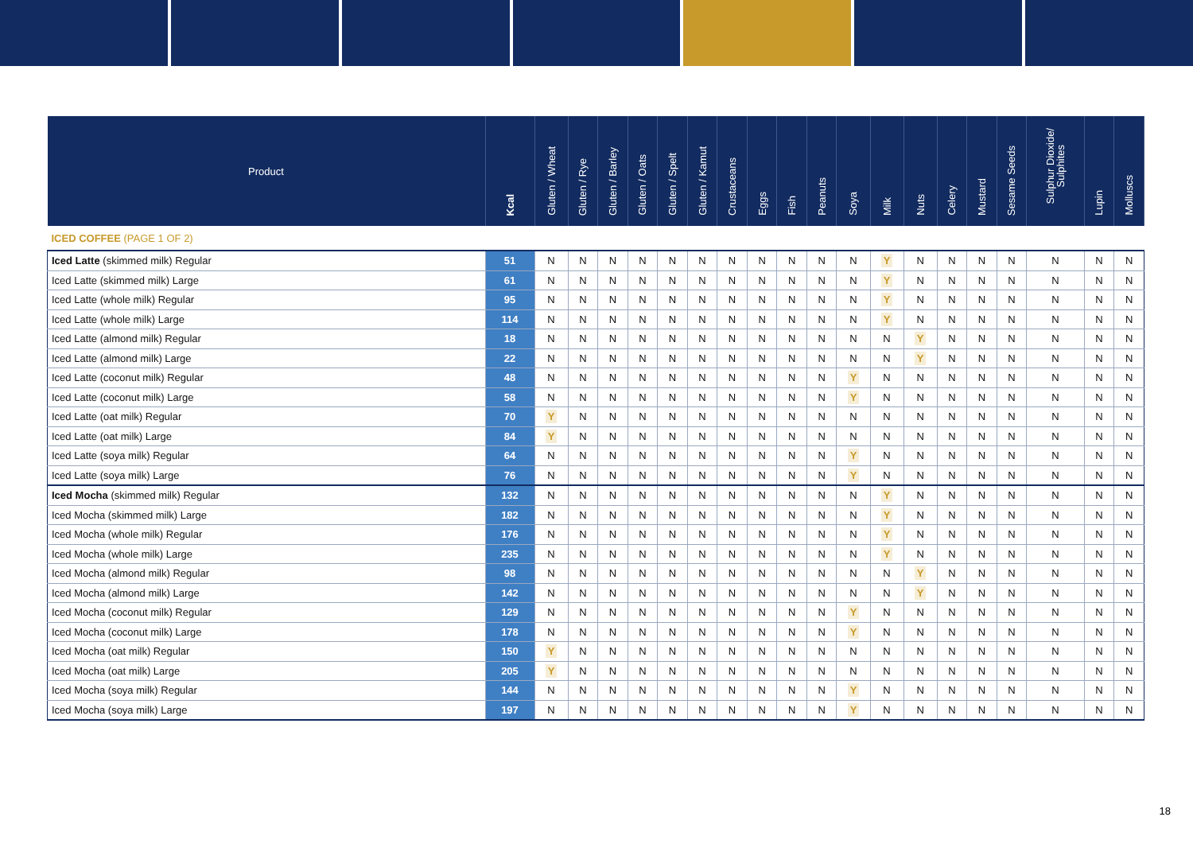| Product | Kcal | Gluten / Wheat | Gluten / Rye | Gluten / Barley | Gluten / Oats | Gluten / Spelt | Gluten / Kamut | Crustaceans | Eggs | Fish | Peanuts | Soya | Milk | Nuts | Celery | Mustard | Sesame Seeds | Sulphur Dioxide/ Sulphites | Lupin | Molluscs |
| --- | --- | --- | --- | --- | --- | --- | --- | --- | --- | --- | --- | --- | --- | --- | --- | --- | --- | --- | --- | --- |
| ICED COFFEE (PAGE 1 OF 2) | | | | | | | | | | | | | | | | | | | | |
| Iced Latte (skimmed milk) Regular | 51 | N | N | N | N | N | N | N | N | N | N | N | Y | N | N | N | N | N | N | N |
| Iced Latte (skimmed milk) Large | 61 | N | N | N | N | N | N | N | N | N | N | N | Y | N | N | N | N | N | N | N |
| Iced Latte (whole milk) Regular | 95 | N | N | N | N | N | N | N | N | N | N | N | Y | N | N | N | N | N | N | N |
| Iced Latte (whole milk) Large | 114 | N | N | N | N | N | N | N | N | N | N | N | Y | N | N | N | N | N | N | N |
| Iced Latte (almond milk) Regular | 18 | N | N | N | N | N | N | N | N | N | N | N | N | Y | N | N | N | N | N | N |
| Iced Latte (almond milk) Large | 22 | N | N | N | N | N | N | N | N | N | N | N | N | Y | N | N | N | N | N | N |
| Iced Latte (coconut milk) Regular | 48 | N | N | N | N | N | N | N | N | N | N | Y | N | N | N | N | N | N | N | N |
| Iced Latte (coconut milk) Large | 58 | N | N | N | N | N | N | N | N | N | N | Y | N | N | N | N | N | N | N | N |
| Iced Latte (oat milk) Regular | 70 | Y | N | N | N | N | N | N | N | N | N | N | N | N | N | N | N | N | N | N |
| Iced Latte (oat milk) Large | 84 | Y | N | N | N | N | N | N | N | N | N | N | N | N | N | N | N | N | N | N |
| Iced Latte (soya milk) Regular | 64 | N | N | N | N | N | N | N | N | N | N | Y | N | N | N | N | N | N | N | N |
| Iced Latte (soya milk) Large | 76 | N | N | N | N | N | N | N | N | N | N | Y | N | N | N | N | N | N | N | N |
| Iced Mocha (skimmed milk) Regular | 132 | N | N | N | N | N | N | N | N | N | N | N | Y | N | N | N | N | N | N | N |
| Iced Mocha (skimmed milk) Large | 182 | N | N | N | N | N | N | N | N | N | N | N | Y | N | N | N | N | N | N | N |
| Iced Mocha (whole milk) Regular | 176 | N | N | N | N | N | N | N | N | N | N | N | Y | N | N | N | N | N | N | N |
| Iced Mocha (whole milk) Large | 235 | N | N | N | N | N | N | N | N | N | N | N | Y | N | N | N | N | N | N | N |
| Iced Mocha (almond milk) Regular | 98 | N | N | N | N | N | N | N | N | N | N | N | N | Y | N | N | N | N | N | N |
| Iced Mocha (almond milk) Large | 142 | N | N | N | N | N | N | N | N | N | N | N | N | Y | N | N | N | N | N | N |
| Iced Mocha (coconut milk) Regular | 129 | N | N | N | N | N | N | N | N | N | N | Y | N | N | N | N | N | N | N | N |
| Iced Mocha (coconut milk) Large | 178 | N | N | N | N | N | N | N | N | N | N | Y | N | N | N | N | N | N | N | N |
| Iced Mocha (oat milk) Regular | 150 | Y | N | N | N | N | N | N | N | N | N | N | N | N | N | N | N | N | N | N |
| Iced Mocha (oat milk) Large | 205 | Y | N | N | N | N | N | N | N | N | N | N | N | N | N | N | N | N | N | N |
| Iced Mocha (soya milk) Regular | 144 | N | N | N | N | N | N | N | N | N | N | Y | N | N | N | N | N | N | N | N |
| Iced Mocha (soya milk) Large | 197 | N | N | N | N | N | N | N | N | N | N | Y | N | N | N | N | N | N | N | N |
18